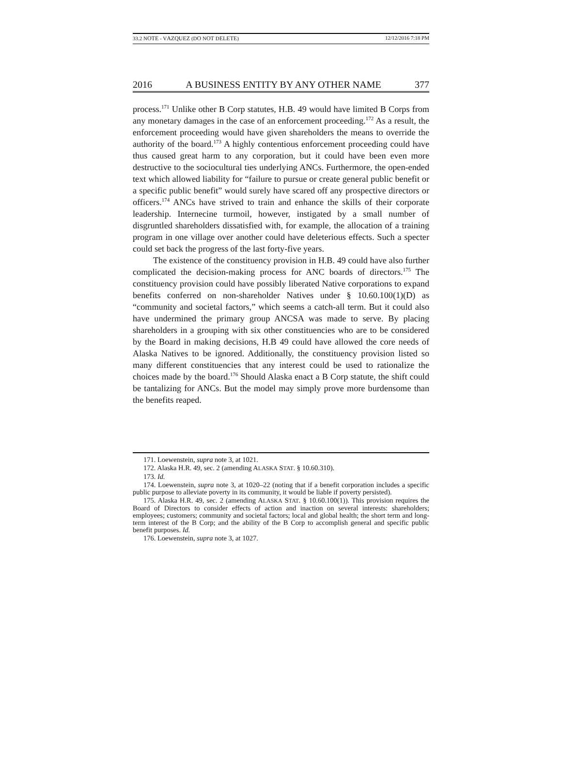33.2 NOTE - VAZQUEZ (DO NOT DELETE) 12/12/2016 7:18 PM
2016 A BUSINESS ENTITY BY ANY OTHER NAME 377
process.<sup>171</sup> Unlike other B Corp statutes, H.B. 49 would have limited B Corps from any monetary damages in the case of an enforcement proceeding.<sup>172</sup> As a result, the enforcement proceeding would have given shareholders the means to override the authority of the board.<sup>173</sup> A highly contentious enforcement proceeding could have thus caused great harm to any corporation, but it could have been even more destructive to the sociocultural ties underlying ANCs. Furthermore, the open-ended text which allowed liability for “failure to pursue or create general public benefit or a specific public benefit” would surely have scared off any prospective directors or officers.<sup>174</sup> ANCs have strived to train and enhance the skills of their corporate leadership. Internecine turmoil, however, instigated by a small number of disgruntled shareholders dissatisfied with, for example, the allocation of a training program in one village over another could have deleterious effects. Such a specter could set back the progress of the last forty-five years.
The existence of the constituency provision in H.B. 49 could have also further complicated the decision-making process for ANC boards of directors.<sup>175</sup> The constituency provision could have possibly liberated Native corporations to expand benefits conferred on non-shareholder Natives under § 10.60.100(1)(D) as “community and societal factors,” which seems a catch-all term. But it could also have undermined the primary group ANCSA was made to serve. By placing shareholders in a grouping with six other constituencies who are to be considered by the Board in making decisions, H.B 49 could have allowed the core needs of Alaska Natives to be ignored. Additionally, the constituency provision listed so many different constituencies that any interest could be used to rationalize the choices made by the board.<sup>176</sup> Should Alaska enact a B Corp statute, the shift could be tantalizing for ANCs. But the model may simply prove more burdensome than the benefits reaped.
171. Loewenstein, supra note 3, at 1021.
172. Alaska H.R. 49, sec. 2 (amending ALASKA STAT. § 10.60.310).
173. Id.
174. Loewenstein, supra note 3, at 1020–22 (noting that if a benefit corporation includes a specific public purpose to alleviate poverty in its community, it would be liable if poverty persisted).
175. Alaska H.R. 49, sec. 2 (amending ALASKA STAT. § 10.60.100(1)). This provision requires the Board of Directors to consider effects of action and inaction on several interests: shareholders; employees; customers; community and societal factors; local and global health; the short term and long-term interest of the B Corp; and the ability of the B Corp to accomplish general and specific public benefit purposes. Id.
176. Loewenstein, supra note 3, at 1027.